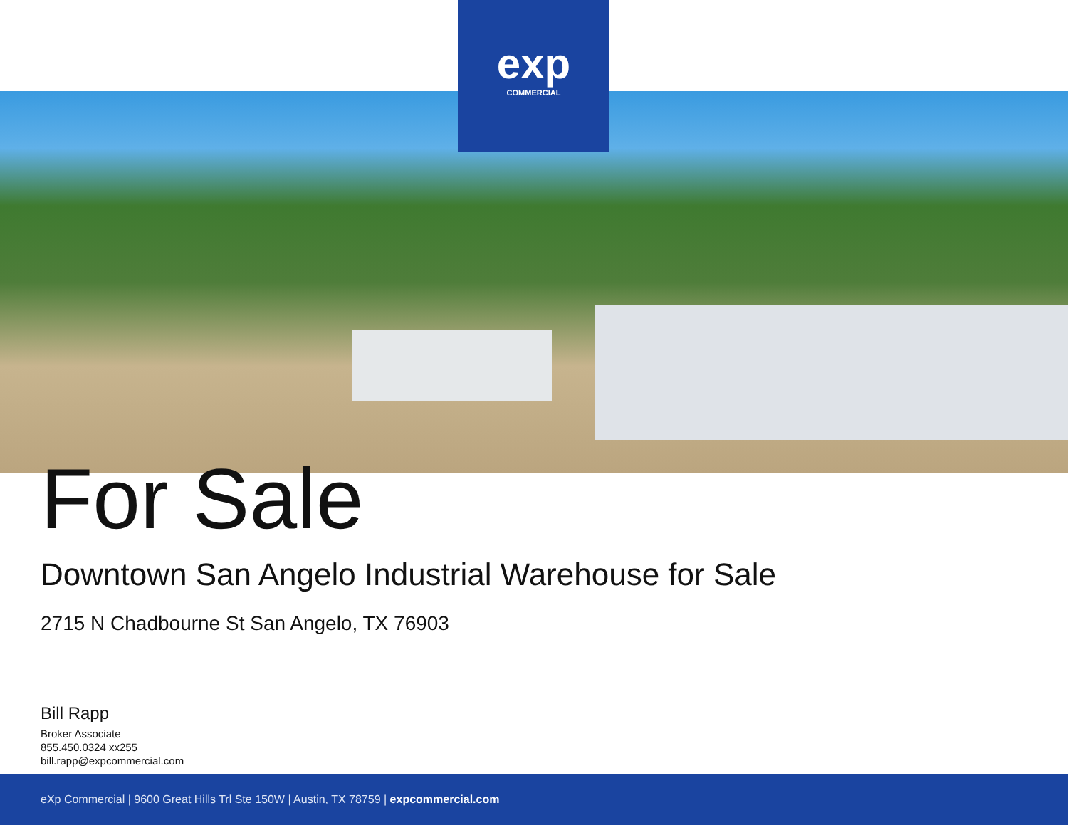exp
COMMERCIAL
For Sale
Downtown San Angelo Industrial Warehouse for Sale
2715 N Chadbourne St San Angelo, TX 76903
Bill Rapp
Broker Associate
855.450.0324 xx255
bill.rapp@expcommercial.com
eXp Commercial | 9600 Great Hills Trl Ste 150W | Austin, TX 78759 | expcommercial.com